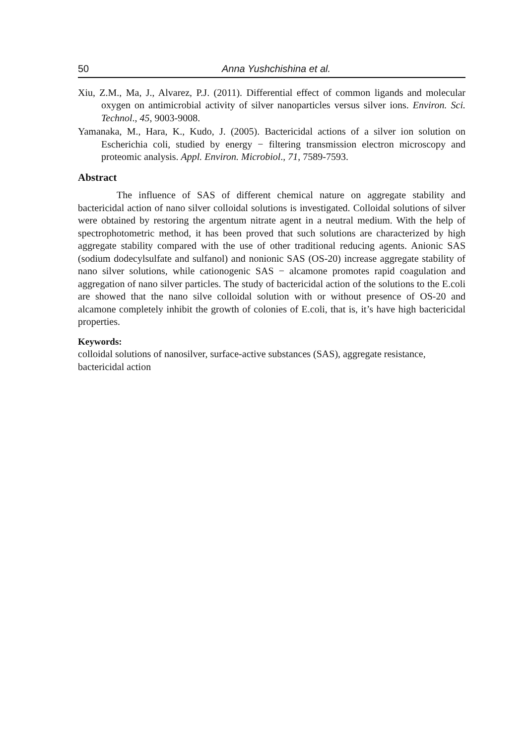50 Anna Yushchishina et al.
Xiu, Z.M., Ma, J., Alvarez, P.J. (2011). Differential effect of common ligands and molecular oxygen on antimicrobial activity of silver nanoparticles versus silver ions. Environ. Sci. Technol., 45, 9003-9008.
Yamanaka, M., Hara, K., Kudo, J. (2005). Bactericidal actions of a silver ion solution on Escherichia coli, studied by energy − filtering transmission electron microscopy and proteomic analysis. Appl. Environ. Microbiol., 71, 7589-7593.
Abstract
The influence of SAS of different chemical nature on aggregate stability and bactericidal action of nano silver colloidal solutions is investigated. Colloidal solutions of silver were obtained by restoring the argentum nitrate agent in a neutral medium. With the help of spectrophotometric method, it has been proved that such solutions are characterized by high aggregate stability compared with the use of other traditional reducing agents. Anionic SAS (sodium dodecylsulfate and sulfanol) and nonionic SAS (OS-20) increase aggregate stability of nano silver solutions, while cationogenic SAS − alcamone promotes rapid coagulation and aggregation of nano silver particles. The study of bactericidal action of the solutions to the E.coli are showed that the nano silve colloidal solution with or without presence of OS-20 and alcamone completely inhibit the growth of colonies of E.coli, that is, it’s have high bactericidal properties.
Keywords:
colloidal solutions of nanosilver, surface-active substances (SAS), aggregate resistance, bactericidal action